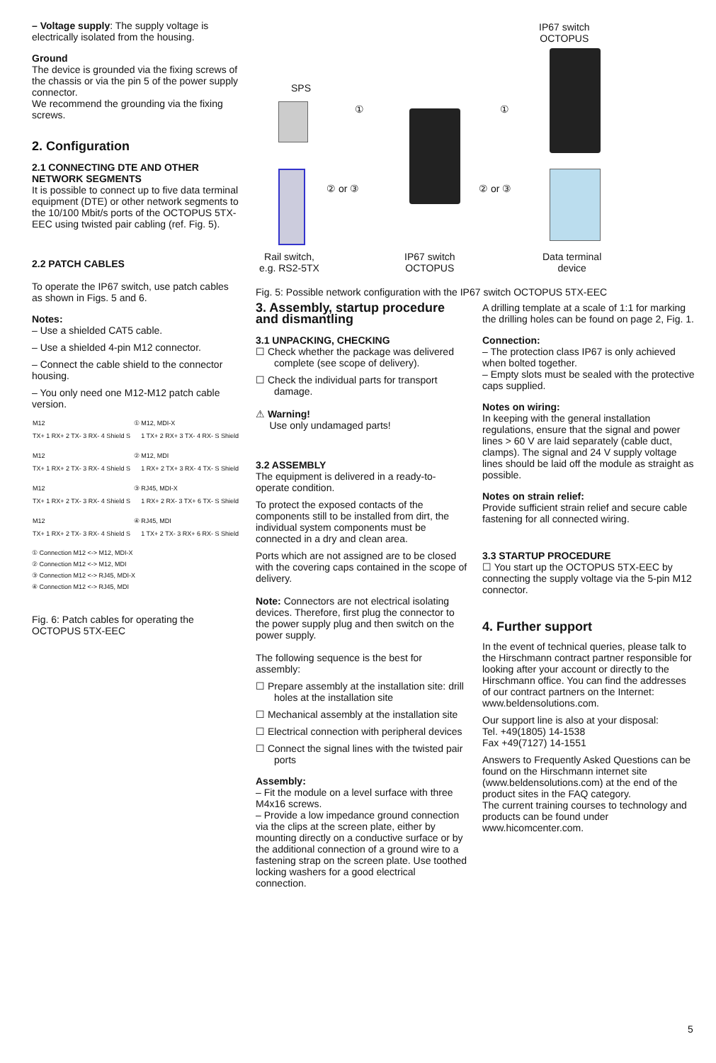– Voltage supply: The supply voltage is electrically isolated from the housing.
Ground
The device is grounded via the fixing screws of the chassis or via the pin 5 of the power supply connector.
We recommend the grounding via the fixing screws.
2. Configuration
2.1 CONNECTING DTE AND OTHER NETWORK SEGMENTS
It is possible to connect up to five data terminal equipment (DTE) or other network segments to the 10/100 Mbit/s ports of the OCTOPUS 5TX-EEC using twisted pair cabling (ref. Fig. 5).
2.2 PATCH CABLES
To operate the IP67 switch, use patch cables as shown in Figs. 5 and 6.
Notes:
– Use a shielded CAT5 cable.
– Use a shielded 4-pin M12 connector.
– Connect the cable shield to the connector housing.
– You only need one M12-M12 patch cable version.
| M12 | ① | M12, MDI-X |
| TX+ 1 RX+ 2 TX- 3 RX- 4 Shield S | | 1 TX+ 2 RX+ 3 TX- 4 RX- S Shield |
| M12 | ② | M12, MDI |
| TX+ 1 RX+ 2 TX- 3 RX- 4 Shield S | | 1 RX+ 2 TX+ 3 RX- 4 TX- S Shield |
| M12 | ③ | RJ45, MDI-X |
| TX+ 1 RX+ 2 TX- 3 RX- 4 Shield S | | 1 RX+ 2 RX- 3 TX+ 6 TX- S Shield |
| M12 | ④ | RJ45, MDI |
| TX+ 1 RX+ 2 TX- 3 RX- 4 Shield S | | 1 TX+ 2 TX- 3 RX+ 6 RX- S Shield |
① Connection M12 <-> M12, MDI-X
② Connection M12 <-> M12, MDI
③ Connection M12 <-> RJ45, MDI-X
④ Connection M12 <-> RJ45, MDI
Fig. 6: Patch cables for operating the OCTOPUS 5TX-EEC
IP67 switch
OCTOPUS
SPS
① ①
② or ③ ② or ③
Rail switch,
e.g. RS2-5TX
IP67 switch
OCTOPUS
Data terminal
device
Fig. 5: Possible network configuration with the IP67 switch OCTOPUS 5TX-EEC
3. Assembly, startup procedure and dismantling
3.1 UNPACKING, CHECKING
☐ Check whether the package was delivered complete (see scope of delivery).
☐ Check the individual parts for transport damage.
⚠ Warning!
Use only undamaged parts!
3.2 ASSEMBLY
The equipment is delivered in a ready-to-operate condition.
To protect the exposed contacts of the components still to be installed from dirt, the individual system components must be connected in a dry and clean area.
Ports which are not assigned are to be closed with the covering caps contained in the scope of delivery.
Note: Connectors are not electrical isolating devices. Therefore, first plug the connector to the power supply plug and then switch on the power supply.
The following sequence is the best for assembly:
☐ Prepare assembly at the installation site: drill holes at the installation site
☐ Mechanical assembly at the installation site
☐ Electrical connection with peripheral devices
☐ Connect the signal lines with the twisted pair ports
Assembly:
– Fit the module on a level surface with three M4x16 screws.
– Provide a low impedance ground connection via the clips at the screen plate, either by mounting directly on a conductive surface or by the additional connection of a ground wire to a fastening strap on the screen plate. Use toothed locking washers for a good electrical connection.
A drilling template at a scale of 1:1 for marking the drilling holes can be found on page 2, Fig. 1.
Connection:
– The protection class IP67 is only achieved when bolted together.
– Empty slots must be sealed with the protective caps supplied.
Notes on wiring:
In keeping with the general installation regulations, ensure that the signal and power lines > 60 V are laid separately (cable duct, clamps). The signal and 24 V supply voltage lines should be laid off the module as straight as possible.
Notes on strain relief:
Provide sufficient strain relief and secure cable fastening for all connected wiring.
3.3 STARTUP PROCEDURE
☐ You start up the OCTOPUS 5TX-EEC by connecting the supply voltage via the 5-pin M12 connector.
4. Further support
In the event of technical queries, please talk to the Hirschmann contract partner responsible for looking after your account or directly to the Hirschmann office. You can find the addresses of our contract partners on the Internet:
www.beldensolutions.com.
Our support line is also at your disposal:
Tel. +49(1805) 14-1538
Fax +49(7127) 14-1551
Answers to Frequently Asked Questions can be found on the Hirschmann internet site (www.beldensolutions.com) at the end of the product sites in the FAQ category.
The current training courses to technology and products can be found under www.hicomcenter.com.
5